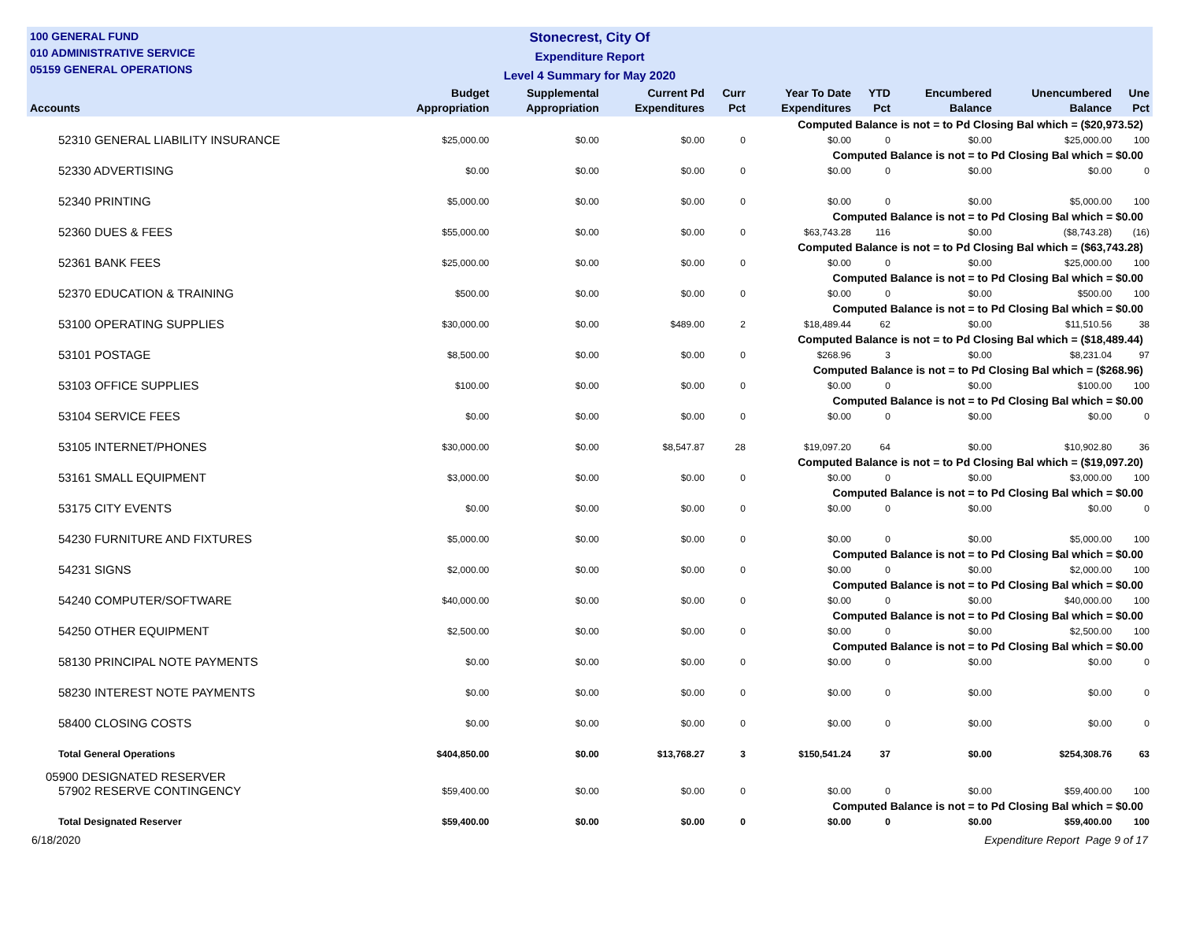100 GENERAL FUND
010 ADMINISTRATIVE SERVICE
05159 GENERAL OPERATIONS
Stonecrest, City Of
Expenditure Report
Level 4 Summary for May 2020
| Accounts | Budget Appropriation | Supplemental Appropriation | Current Pd Expenditures | Curr Pct | Year To Date Expenditures | YTD Pct | Encumbered Balance | Unencumbered Balance | Une Pct |
| --- | --- | --- | --- | --- | --- | --- | --- | --- | --- |
| Computed Balance is not = to Pd Closing Bal which = ($20,973.52) | | | | | | | | | |
| 52310 GENERAL LIABILITY INSURANCE | $25,000.00 | $0.00 | $0.00 | 0 | $0.00 | 0 | $0.00 | $25,000.00 | 100 |
| Computed Balance is not = to Pd Closing Bal which = $0.00 | | | | | | | | | |
| 52330 ADVERTISING | $0.00 | $0.00 | $0.00 | 0 | $0.00 | 0 | $0.00 | $0.00 | 0 |
| 52340 PRINTING | $5,000.00 | $0.00 | $0.00 | 0 | $0.00 | 0 | $0.00 | $5,000.00 | 100 |
| Computed Balance is not = to Pd Closing Bal which = $0.00 | | | | | | | | | |
| 52360 DUES & FEES | $55,000.00 | $0.00 | $0.00 | 0 | $63,743.28 | 116 | $0.00 | ($8,743.28) | (16) |
| Computed Balance is not = to Pd Closing Bal which = ($63,743.28) | | | | | | | | | |
| 52361 BANK FEES | $25,000.00 | $0.00 | $0.00 | 0 | $0.00 | 0 | $0.00 | $25,000.00 | 100 |
| Computed Balance is not = to Pd Closing Bal which = $0.00 | | | | | | | | | |
| 52370 EDUCATION & TRAINING | $500.00 | $0.00 | $0.00 | 0 | $0.00 | 0 | $0.00 | $500.00 | 100 |
| Computed Balance is not = to Pd Closing Bal which = $0.00 | | | | | | | | | |
| 53100 OPERATING SUPPLIES | $30,000.00 | $0.00 | $489.00 | 2 | $18,489.44 | 62 | $0.00 | $11,510.56 | 38 |
| Computed Balance is not = to Pd Closing Bal which = ($18,489.44) | | | | | | | | | |
| 53101 POSTAGE | $8,500.00 | $0.00 | $0.00 | 0 | $268.96 | 3 | $0.00 | $8,231.04 | 97 |
| Computed Balance is not = to Pd Closing Bal which = ($268.96) | | | | | | | | | |
| 53103 OFFICE SUPPLIES | $100.00 | $0.00 | $0.00 | 0 | $0.00 | 0 | $0.00 | $100.00 | 100 |
| Computed Balance is not = to Pd Closing Bal which = $0.00 | | | | | | | | | |
| 53104 SERVICE FEES | $0.00 | $0.00 | $0.00 | 0 | $0.00 | 0 | $0.00 | $0.00 | 0 |
| 53105 INTERNET/PHONES | $30,000.00 | $0.00 | $8,547.87 | 28 | $19,097.20 | 64 | $0.00 | $10,902.80 | 36 |
| Computed Balance is not = to Pd Closing Bal which = ($19,097.20) | | | | | | | | | |
| 53161 SMALL EQUIPMENT | $3,000.00 | $0.00 | $0.00 | 0 | $0.00 | 0 | $0.00 | $3,000.00 | 100 |
| Computed Balance is not = to Pd Closing Bal which = $0.00 | | | | | | | | | |
| 53175 CITY EVENTS | $0.00 | $0.00 | $0.00 | 0 | $0.00 | 0 | $0.00 | $0.00 | 0 |
| 54230 FURNITURE AND FIXTURES | $5,000.00 | $0.00 | $0.00 | 0 | $0.00 | 0 | $0.00 | $5,000.00 | 100 |
| Computed Balance is not = to Pd Closing Bal which = $0.00 | | | | | | | | | |
| 54231 SIGNS | $2,000.00 | $0.00 | $0.00 | 0 | $0.00 | 0 | $0.00 | $2,000.00 | 100 |
| Computed Balance is not = to Pd Closing Bal which = $0.00 | | | | | | | | | |
| 54240 COMPUTER/SOFTWARE | $40,000.00 | $0.00 | $0.00 | 0 | $0.00 | 0 | $0.00 | $40,000.00 | 100 |
| Computed Balance is not = to Pd Closing Bal which = $0.00 | | | | | | | | | |
| 54250 OTHER EQUIPMENT | $2,500.00 | $0.00 | $0.00 | 0 | $0.00 | 0 | $0.00 | $2,500.00 | 100 |
| Computed Balance is not = to Pd Closing Bal which = $0.00 | | | | | | | | | |
| 58130 PRINCIPAL NOTE PAYMENTS | $0.00 | $0.00 | $0.00 | 0 | $0.00 | 0 | $0.00 | $0.00 | 0 |
| 58230 INTEREST NOTE PAYMENTS | $0.00 | $0.00 | $0.00 | 0 | $0.00 | 0 | $0.00 | $0.00 | 0 |
| 58400 CLOSING COSTS | $0.00 | $0.00 | $0.00 | 0 | $0.00 | 0 | $0.00 | $0.00 | 0 |
| Total General Operations | $404,850.00 | $0.00 | $13,768.27 | 3 | $150,541.24 | 37 | $0.00 | $254,308.76 | 63 |
| 05900 DESIGNATED RESERVER | | | | | | | | | |
| 57902 RESERVE CONTINGENCY | $59,400.00 | $0.00 | $0.00 | 0 | $0.00 | 0 | $0.00 | $59,400.00 | 100 |
| Computed Balance is not = to Pd Closing Bal which = $0.00 | | | | | | | | | |
| Total Designated Reserver | $59,400.00 | $0.00 | $0.00 | 0 | $0.00 | 0 | $0.00 | $59,400.00 | 100 |
6/18/2020 Expenditure Report Page 9 of 17